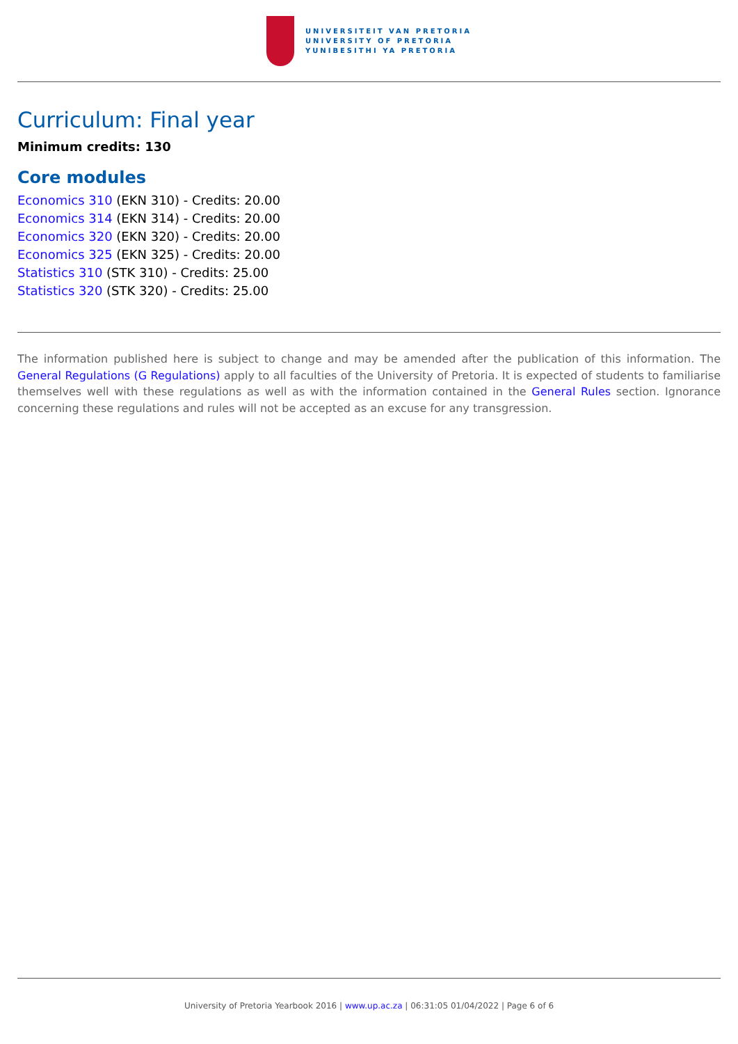UNIVERSITEIT VAN PRETORIA
UNIVERSITY OF PRETORIA
YUNIBESITHI YA PRETORIA
Curriculum: Final year
Minimum credits: 130
Core modules
Economics 310 (EKN 310) - Credits: 20.00
Economics 314 (EKN 314) - Credits: 20.00
Economics 320 (EKN 320) - Credits: 20.00
Economics 325 (EKN 325) - Credits: 20.00
Statistics 310 (STK 310) - Credits: 25.00
Statistics 320 (STK 320) - Credits: 25.00
The information published here is subject to change and may be amended after the publication of this information. The General Regulations (G Regulations) apply to all faculties of the University of Pretoria. It is expected of students to familiarise themselves well with these regulations as well as with the information contained in the General Rules section. Ignorance concerning these regulations and rules will not be accepted as an excuse for any transgression.
University of Pretoria Yearbook 2016 | www.up.ac.za | 06:31:05 01/04/2022 | Page 6 of 6